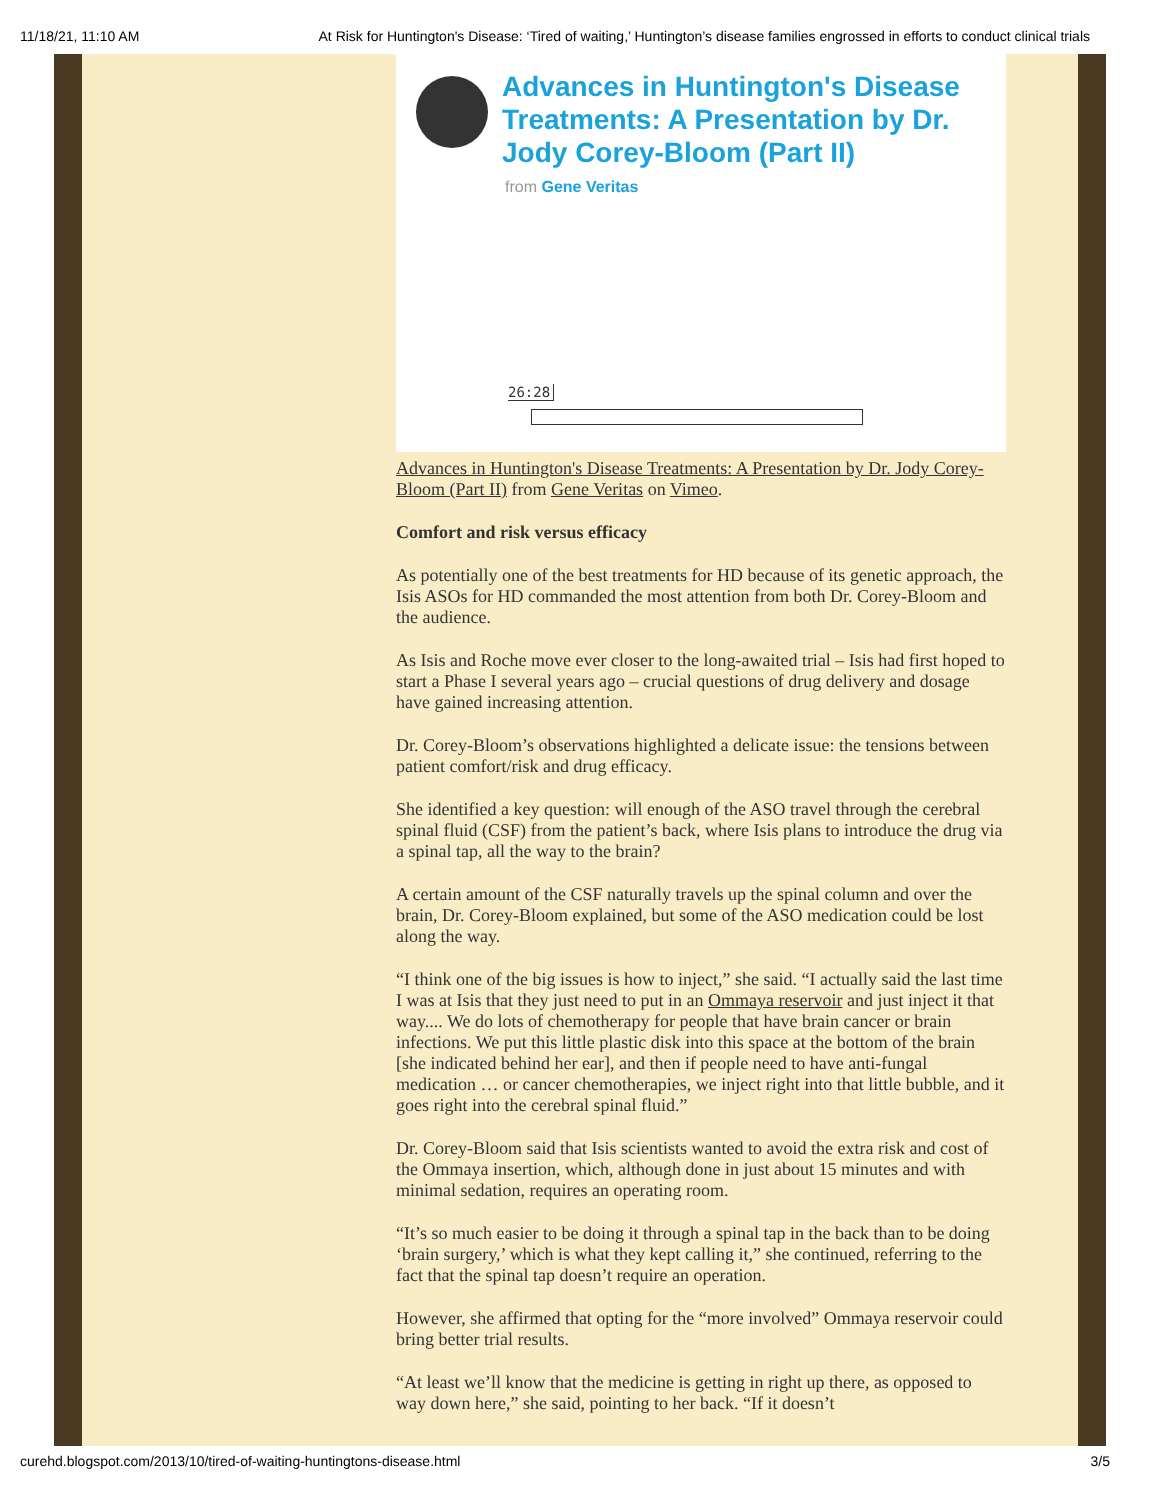11/18/21, 11:10 AM At Risk for Huntington's Disease: ‘Tired of waiting,’ Huntington’s disease families engrossed in efforts to conduct clinical trials
Advances in Huntington's Disease Treatments: A Presentation by Dr. Jody Corey-Bloom (Part II)
from Gene Veritas
26:28
Advances in Huntington's Disease Treatments: A Presentation by Dr. Jody Corey-Bloom (Part II) from Gene Veritas on Vimeo.
Comfort and risk versus efficacy
As potentially one of the best treatments for HD because of its genetic approach, the Isis ASOs for HD commanded the most attention from both Dr. Corey-Bloom and the audience.
As Isis and Roche move ever closer to the long-awaited trial – Isis had first hoped to start a Phase I several years ago – crucial questions of drug delivery and dosage have gained increasing attention.
Dr. Corey-Bloom’s observations highlighted a delicate issue: the tensions between patient comfort/risk and drug efficacy.
She identified a key question: will enough of the ASO travel through the cerebral spinal fluid (CSF) from the patient’s back, where Isis plans to introduce the drug via a spinal tap, all the way to the brain?
A certain amount of the CSF naturally travels up the spinal column and over the brain, Dr. Corey-Bloom explained, but some of the ASO medication could be lost along the way.
“I think one of the big issues is how to inject,” she said. “I actually said the last time I was at Isis that they just need to put in an Ommaya reservoir and just inject it that way.... We do lots of chemotherapy for people that have brain cancer or brain infections. We put this little plastic disk into this space at the bottom of the brain [she indicated behind her ear], and then if people need to have anti-fungal medication … or cancer chemotherapies, we inject right into that little bubble, and it goes right into the cerebral spinal fluid.”
Dr. Corey-Bloom said that Isis scientists wanted to avoid the extra risk and cost of the Ommaya insertion, which, although done in just about 15 minutes and with minimal sedation, requires an operating room.
“It’s so much easier to be doing it through a spinal tap in the back than to be doing ‘brain surgery,’ which is what they kept calling it,” she continued, referring to the fact that the spinal tap doesn’t require an operation.
However, she affirmed that opting for the “more involved” Ommaya reservoir could bring better trial results.
“At least we’ll know that the medicine is getting in right up there, as opposed to way down here,” she said, pointing to her back. “If it doesn’t
curehd.blogspot.com/2013/10/tired-of-waiting-huntingtons-disease.html 3/5